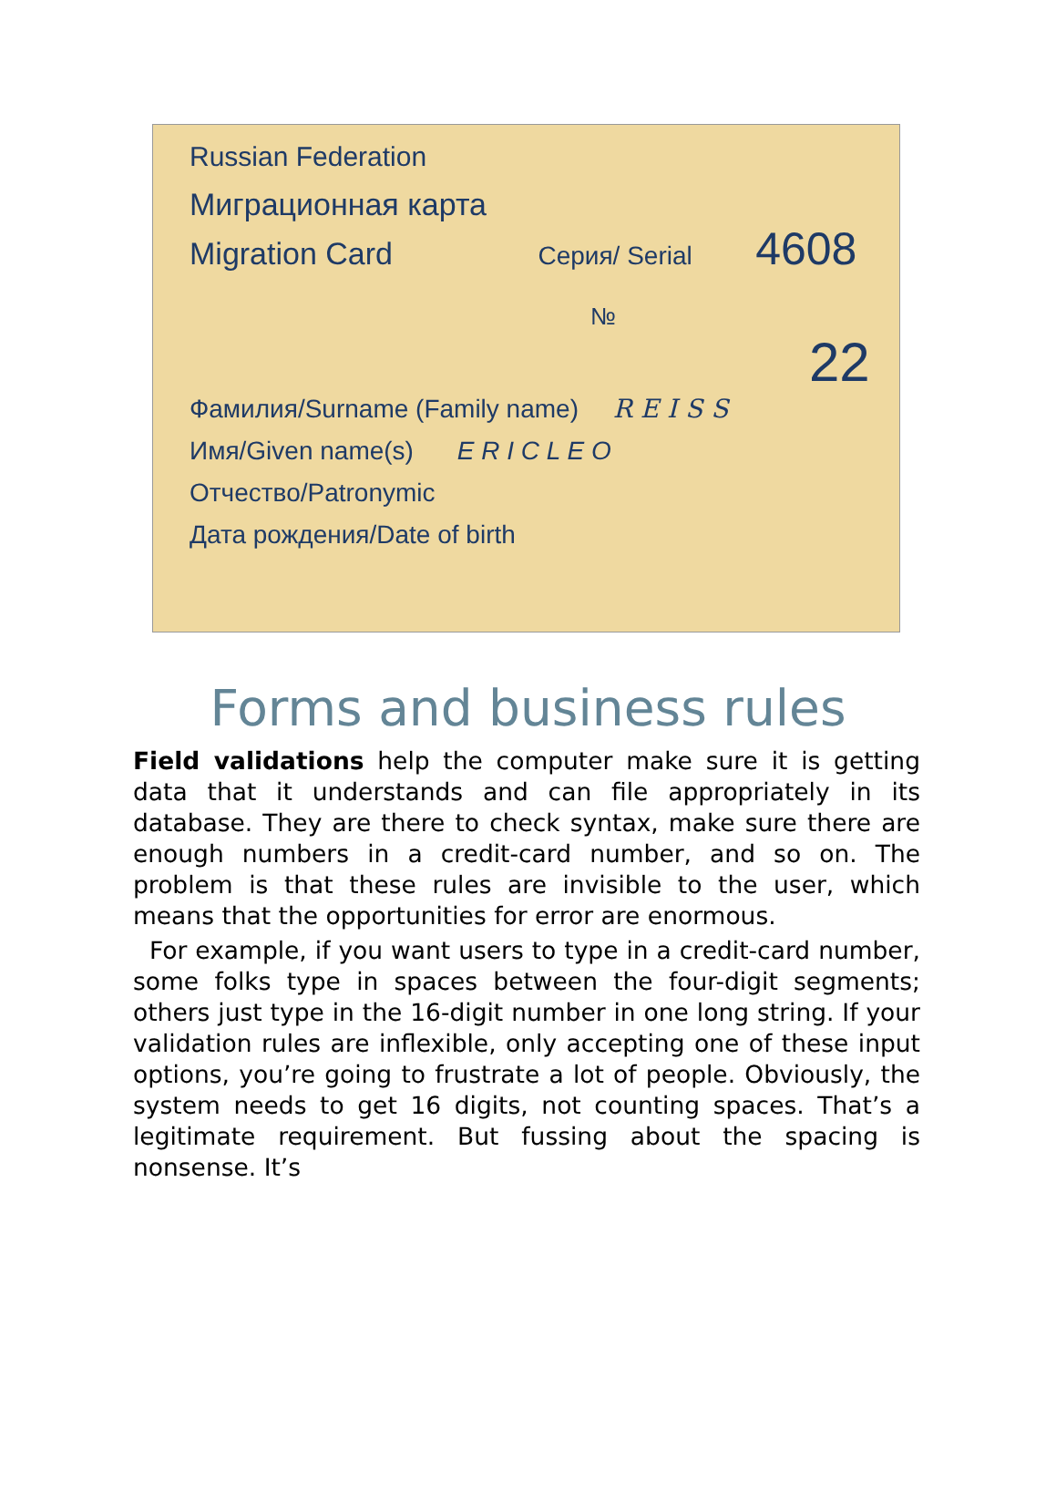Russian Federation
Миграционная карта
Migration Card Серия/ Serial 4608
№ 22
Фамилия/Surname (Family name) R E I S S
Имя/Given name(s) E R I C L E O
Отчество/Patronymic
Дата рождения/Date of birth
Forms and business rules
Field validations help the computer make sure it is getting data that it understands and can file appropriately in its database. They are there to check syntax, make sure there are enough numbers in a credit-card number, and so on. The problem is that these rules are invisible to the user, which means that the opportunities for error are enormous.
For example, if you want users to type in a credit-card number, some folks type in spaces between the four-digit segments; others just type in the 16-digit number in one long string. If your validation rules are inflexible, only accepting one of these input options, you’re going to frustrate a lot of people. Obviously, the system needs to get 16 digits, not counting spaces. That’s a legitimate requirement. But fussing about the spacing is nonsense. It’s